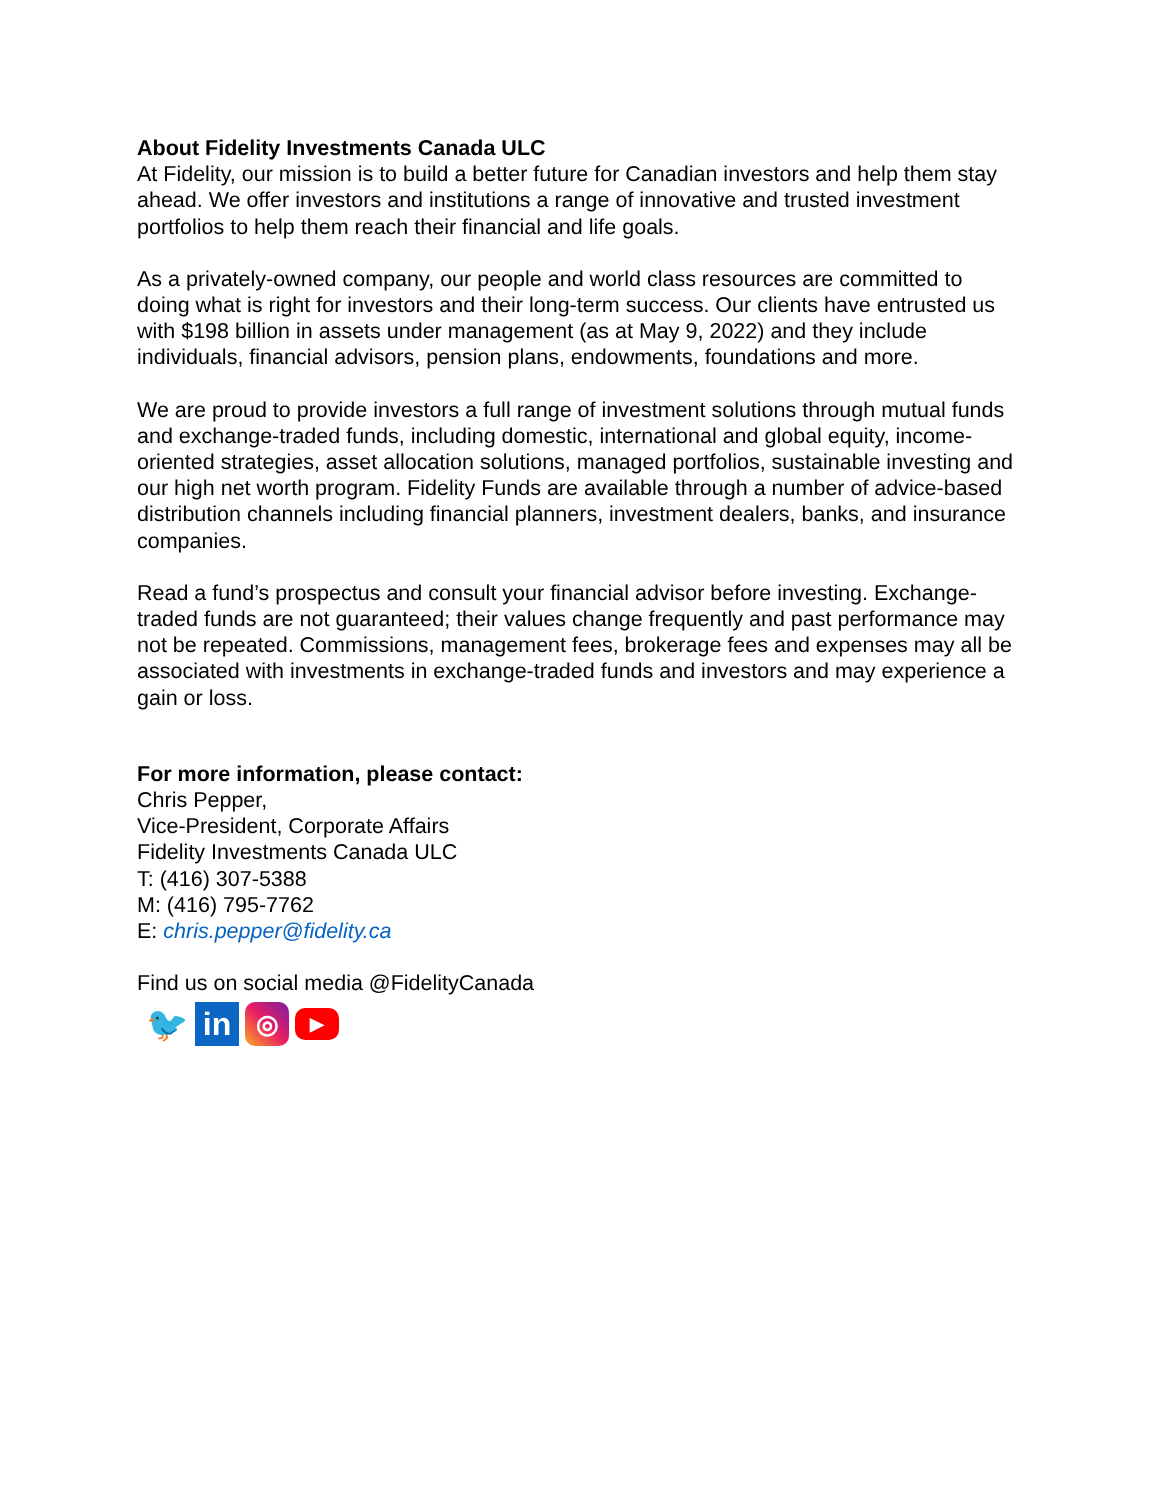About Fidelity Investments Canada ULC
At Fidelity, our mission is to build a better future for Canadian investors and help them stay ahead. We offer investors and institutions a range of innovative and trusted investment portfolios to help them reach their financial and life goals.
As a privately-owned company, our people and world class resources are committed to doing what is right for investors and their long-term success. Our clients have entrusted us with $198 billion in assets under management (as at May 9, 2022) and they include individuals, financial advisors, pension plans, endowments, foundations and more.
We are proud to provide investors a full range of investment solutions through mutual funds and exchange-traded funds, including domestic, international and global equity, income-oriented strategies, asset allocation solutions, managed portfolios, sustainable investing and our high net worth program. Fidelity Funds are available through a number of advice-based distribution channels including financial planners, investment dealers, banks, and insurance companies.
Read a fund’s prospectus and consult your financial advisor before investing. Exchange-traded funds are not guaranteed; their values change frequently and past performance may not be repeated. Commissions, management fees, brokerage fees and expenses may all be associated with investments in exchange-traded funds and investors and may experience a gain or loss.
For more information, please contact:
Chris Pepper,
Vice-President, Corporate Affairs
Fidelity Investments Canada ULC
T: (416) 307-5388
M: (416) 795-7762
E: chris.pepper@fidelity.ca
Find us on social media @FidelityCanada
🐦 in
◎
▶